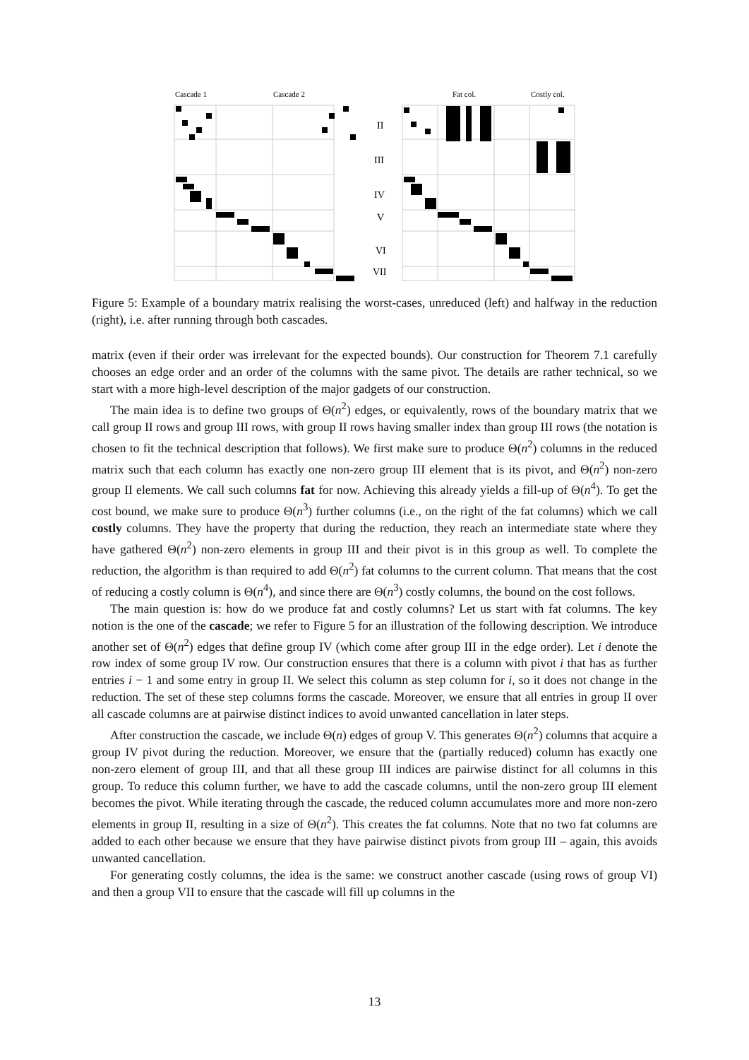Cascade 1
Cascade 2
Fat col.
Costly col.
II
III
IV
V
VI
VII
Figure 5: Example of a boundary matrix realising the worst-cases, unreduced (left) and halfway in the reduction (right), i.e. after running through both cascades.
matrix (even if their order was irrelevant for the expected bounds). Our construction for Theorem 7.1 carefully chooses an edge order and an order of the columns with the same pivot. The details are rather technical, so we start with a more high-level description of the major gadgets of our construction.
The main idea is to define two groups of Θ(n<sup>2</sup>) edges, or equivalently, rows of the boundary matrix that we call group II rows and group III rows, with group II rows having smaller index than group III rows (the notation is chosen to fit the technical description that follows). We first make sure to produce Θ(n<sup>2</sup>) columns in the reduced matrix such that each column has exactly one non-zero group III element that is its pivot, and Θ(n<sup>2</sup>) non-zero group II elements. We call such columns fat for now. Achieving this already yields a fill-up of Θ(n<sup>4</sup>). To get the cost bound, we make sure to produce Θ(n<sup>3</sup>) further columns (i.e., on the right of the fat columns) which we call costly columns. They have the property that during the reduction, they reach an intermediate state where they have gathered Θ(n<sup>2</sup>) non-zero elements in group III and their pivot is in this group as well. To complete the reduction, the algorithm is than required to add Θ(n<sup>2</sup>) fat columns to the current column. That means that the cost of reducing a costly column is Θ(n<sup>4</sup>), and since there are Θ(n<sup>3</sup>) costly columns, the bound on the cost follows.
The main question is: how do we produce fat and costly columns? Let us start with fat columns. The key notion is the one of the cascade; we refer to Figure 5 for an illustration of the following description. We introduce another set of Θ(n<sup>2</sup>) edges that define group IV (which come after group III in the edge order). Let i denote the row index of some group IV row. Our construction ensures that there is a column with pivot i that has as further entries i − 1 and some entry in group II. We select this column as step column for i, so it does not change in the reduction. The set of these step columns forms the cascade. Moreover, we ensure that all entries in group II over all cascade columns are at pairwise distinct indices to avoid unwanted cancellation in later steps.
After construction the cascade, we include Θ(n) edges of group V. This generates Θ(n<sup>2</sup>) columns that acquire a group IV pivot during the reduction. Moreover, we ensure that the (partially reduced) column has exactly one non-zero element of group III, and that all these group III indices are pairwise distinct for all columns in this group. To reduce this column further, we have to add the cascade columns, until the non-zero group III element becomes the pivot. While iterating through the cascade, the reduced column accumulates more and more non-zero elements in group II, resulting in a size of Θ(n<sup>2</sup>). This creates the fat columns. Note that no two fat columns are added to each other because we ensure that they have pairwise distinct pivots from group III – again, this avoids unwanted cancellation.
For generating costly columns, the idea is the same: we construct another cascade (using rows of group VI) and then a group VII to ensure that the cascade will fill up columns in the
13